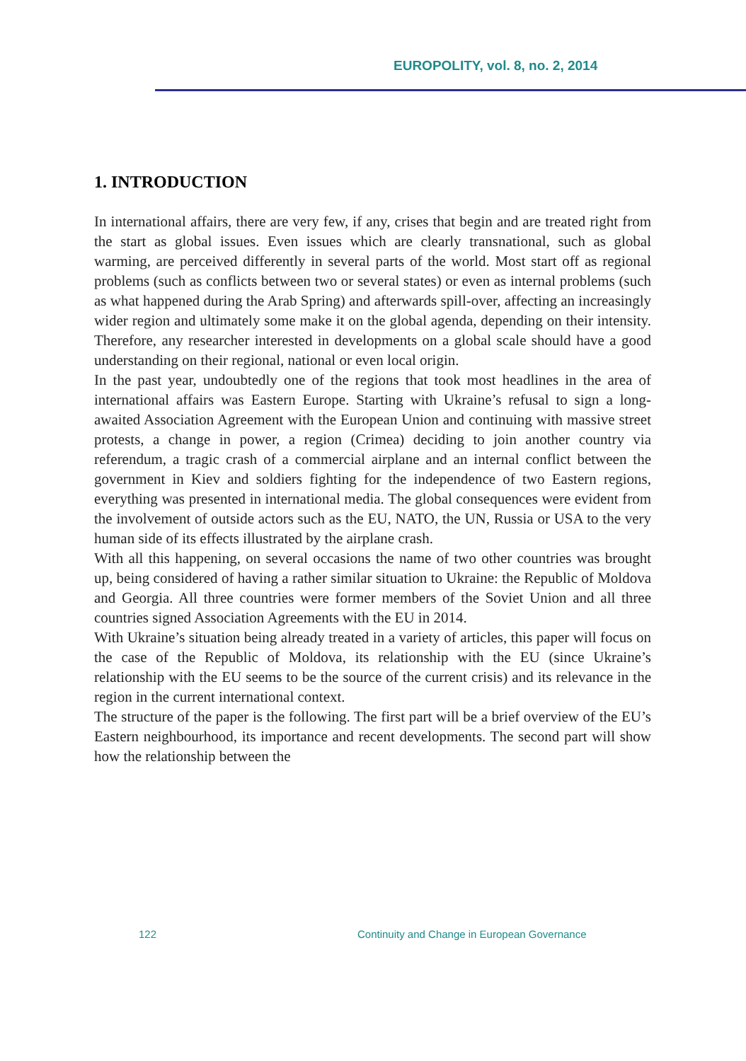EUROPOLITY, vol. 8, no. 2, 2014
1. INTRODUCTION
In international affairs, there are very few, if any, crises that begin and are treated right from the start as global issues. Even issues which are clearly transnational, such as global warming, are perceived differently in several parts of the world. Most start off as regional problems (such as conflicts between two or several states) or even as internal problems (such as what happened during the Arab Spring) and afterwards spill-over, affecting an increasingly wider region and ultimately some make it on the global agenda, depending on their intensity. Therefore, any researcher interested in developments on a global scale should have a good understanding on their regional, national or even local origin.
In the past year, undoubtedly one of the regions that took most headlines in the area of international affairs was Eastern Europe. Starting with Ukraine’s refusal to sign a long-awaited Association Agreement with the European Union and continuing with massive street protests, a change in power, a region (Crimea) deciding to join another country via referendum, a tragic crash of a commercial airplane and an internal conflict between the government in Kiev and soldiers fighting for the independence of two Eastern regions, everything was presented in international media. The global consequences were evident from the involvement of outside actors such as the EU, NATO, the UN, Russia or USA to the very human side of its effects illustrated by the airplane crash.
With all this happening, on several occasions the name of two other countries was brought up, being considered of having a rather similar situation to Ukraine: the Republic of Moldova and Georgia. All three countries were former members of the Soviet Union and all three countries signed Association Agreements with the EU in 2014.
With Ukraine’s situation being already treated in a variety of articles, this paper will focus on the case of the Republic of Moldova, its relationship with the EU (since Ukraine’s relationship with the EU seems to be the source of the current crisis) and its relevance in the region in the current international context.
The structure of the paper is the following. The first part will be a brief overview of the EU’s Eastern neighbourhood, its importance and recent developments. The second part will show how the relationship between the
122 Continuity and Change in European Governance